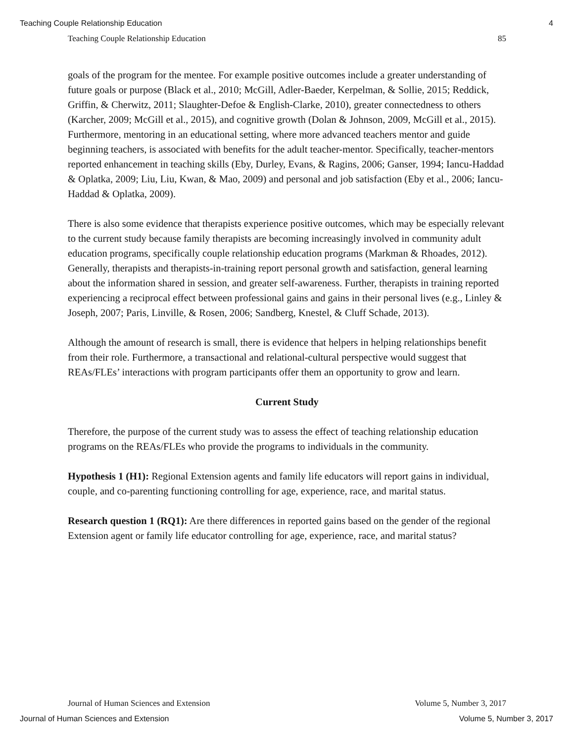Teaching Couple Relationship Education 4
Teaching Couple Relationship Education 85
goals of the program for the mentee. For example positive outcomes include a greater understanding of future goals or purpose (Black et al., 2010; McGill, Adler-Baeder, Kerpelman, & Sollie, 2015; Reddick, Griffin, & Cherwitz, 2011; Slaughter-Defoe & English-Clarke, 2010), greater connectedness to others (Karcher, 2009; McGill et al., 2015), and cognitive growth (Dolan & Johnson, 2009, McGill et al., 2015). Furthermore, mentoring in an educational setting, where more advanced teachers mentor and guide beginning teachers, is associated with benefits for the adult teacher-mentor. Specifically, teacher-mentors reported enhancement in teaching skills (Eby, Durley, Evans, & Ragins, 2006; Ganser, 1994; Iancu-Haddad & Oplatka, 2009; Liu, Liu, Kwan, & Mao, 2009) and personal and job satisfaction (Eby et al., 2006; Iancu-Haddad & Oplatka, 2009).
There is also some evidence that therapists experience positive outcomes, which may be especially relevant to the current study because family therapists are becoming increasingly involved in community adult education programs, specifically couple relationship education programs (Markman & Rhoades, 2012). Generally, therapists and therapists-in-training report personal growth and satisfaction, general learning about the information shared in session, and greater self-awareness. Further, therapists in training reported experiencing a reciprocal effect between professional gains and gains in their personal lives (e.g., Linley & Joseph, 2007; Paris, Linville, & Rosen, 2006; Sandberg, Knestel, & Cluff Schade, 2013).
Although the amount of research is small, there is evidence that helpers in helping relationships benefit from their role. Furthermore, a transactional and relational-cultural perspective would suggest that REAs/FLEs’ interactions with program participants offer them an opportunity to grow and learn.
Current Study
Therefore, the purpose of the current study was to assess the effect of teaching relationship education programs on the REAs/FLEs who provide the programs to individuals in the community.
Hypothesis 1 (H1): Regional Extension agents and family life educators will report gains in individual, couple, and co-parenting functioning controlling for age, experience, race, and marital status.
Research question 1 (RQ1): Are there differences in reported gains based on the gender of the regional Extension agent or family life educator controlling for age, experience, race, and marital status?
Journal of Human Sciences and Extension Volume 5, Number 3, 2017
Journal of Human Sciences and Extension Volume 5, Number 3, 2017